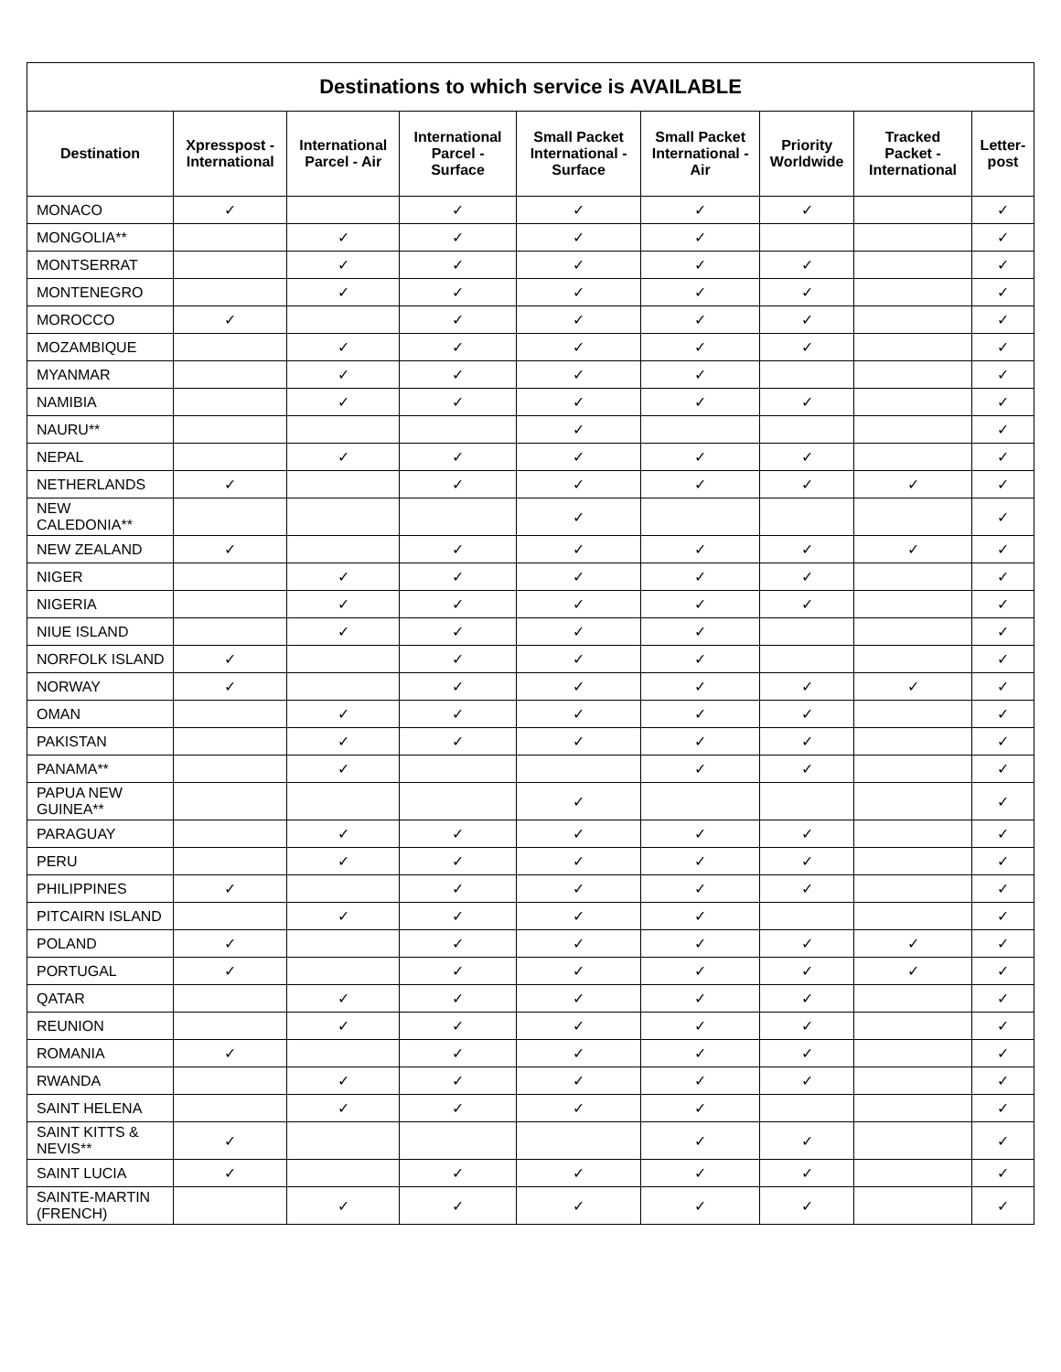| Destinations to which service is AVAILABLE | | | | | | | | |
| --- | --- | --- | --- | --- | --- | --- | --- | --- |
| Destination | Xpresspost - International | International Parcel - Air | International Parcel - Surface | Small Packet International - Surface | Small Packet International - Air | Priority Worldwide | Tracked Packet - International | Letter-post |
| MONACO | ✓ | | ✓ | ✓ | ✓ | ✓ | | ✓ |
| MONGOLIA** | | ✓ | ✓ | ✓ | ✓ | | | ✓ |
| MONTSERRAT | | ✓ | ✓ | ✓ | ✓ | ✓ | | ✓ |
| MONTENEGRO | | ✓ | ✓ | ✓ | ✓ | ✓ | | ✓ |
| MOROCCO | ✓ | | ✓ | ✓ | ✓ | ✓ | | ✓ |
| MOZAMBIQUE | | ✓ | ✓ | ✓ | ✓ | ✓ | | ✓ |
| MYANMAR | | ✓ | ✓ | ✓ | ✓ | | | ✓ |
| NAMIBIA | | ✓ | ✓ | ✓ | ✓ | ✓ | | ✓ |
| NAURU** | | | | ✓ | | | | ✓ |
| NEPAL | | ✓ | ✓ | ✓ | ✓ | ✓ | | ✓ |
| NETHERLANDS | ✓ | | ✓ | ✓ | ✓ | ✓ | ✓ | ✓ |
| NEW CALEDONIA** | | | | ✓ | | | | ✓ |
| NEW ZEALAND | ✓ | | ✓ | ✓ | ✓ | ✓ | ✓ | ✓ |
| NIGER | | ✓ | ✓ | ✓ | ✓ | ✓ | | ✓ |
| NIGERIA | | ✓ | ✓ | ✓ | ✓ | ✓ | | ✓ |
| NIUE ISLAND | | ✓ | ✓ | ✓ | ✓ | | | ✓ |
| NORFOLK ISLAND | ✓ | | ✓ | ✓ | ✓ | | | ✓ |
| NORWAY | ✓ | | ✓ | ✓ | ✓ | ✓ | ✓ | ✓ |
| OMAN | | ✓ | ✓ | ✓ | ✓ | ✓ | | ✓ |
| PAKISTAN | | ✓ | ✓ | ✓ | ✓ | ✓ | | ✓ |
| PANAMA** | | ✓ | | | ✓ | ✓ | | ✓ |
| PAPUA NEW GUINEA** | | | | ✓ | | | | ✓ |
| PARAGUAY | | ✓ | ✓ | ✓ | ✓ | ✓ | | ✓ |
| PERU | | ✓ | ✓ | ✓ | ✓ | ✓ | | ✓ |
| PHILIPPINES | ✓ | | ✓ | ✓ | ✓ | ✓ | | ✓ |
| PITCAIRN ISLAND | | ✓ | ✓ | ✓ | ✓ | | | ✓ |
| POLAND | ✓ | | ✓ | ✓ | ✓ | ✓ | ✓ | ✓ |
| PORTUGAL | ✓ | | ✓ | ✓ | ✓ | ✓ | ✓ | ✓ |
| QATAR | | ✓ | ✓ | ✓ | ✓ | ✓ | | ✓ |
| REUNION | | ✓ | ✓ | ✓ | ✓ | ✓ | | ✓ |
| ROMANIA | ✓ | | ✓ | ✓ | ✓ | ✓ | | ✓ |
| RWANDA | | ✓ | ✓ | ✓ | ✓ | ✓ | | ✓ |
| SAINT HELENA | | ✓ | ✓ | ✓ | ✓ | | | ✓ |
| SAINT KITTS & NEVIS** | ✓ | | | | ✓ | ✓ | | ✓ |
| SAINT LUCIA | ✓ | | ✓ | ✓ | ✓ | ✓ | | ✓ |
| SAINTE-MARTIN (FRENCH) | | ✓ | ✓ | ✓ | ✓ | ✓ | | ✓ |